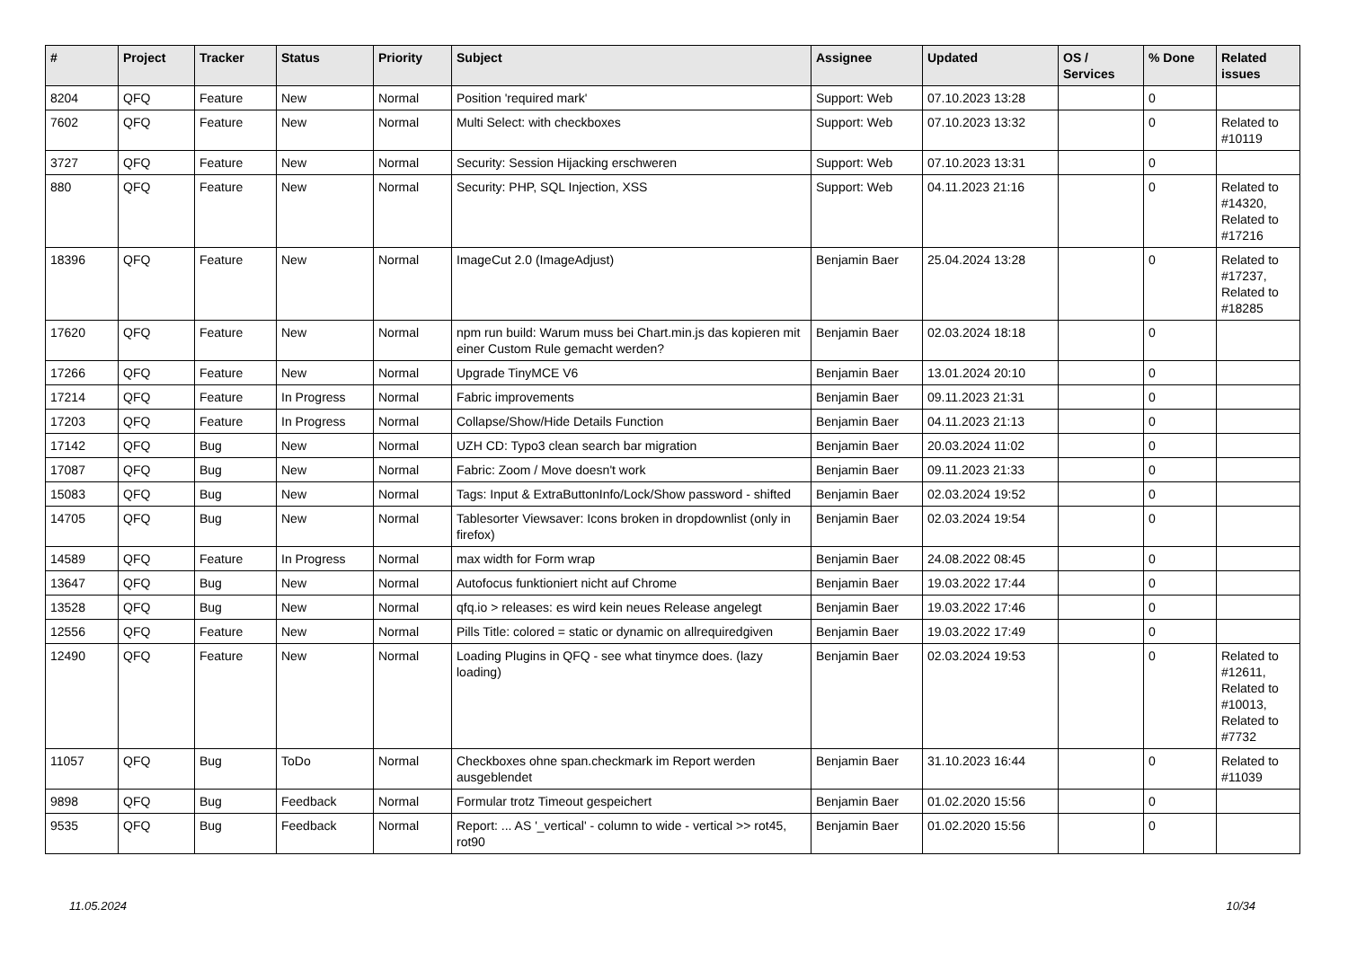| # | Project | Tracker | Status | Priority | Subject | Assignee | Updated | OS / Services | % Done | Related issues |
| --- | --- | --- | --- | --- | --- | --- | --- | --- | --- | --- |
| 8204 | QFQ | Feature | New | Normal | Position 'required mark' | Support: Web | 07.10.2023 13:28 | | 0 | |
| 7602 | QFQ | Feature | New | Normal | Multi Select: with checkboxes | Support: Web | 07.10.2023 13:32 | | 0 | Related to #10119 |
| 3727 | QFQ | Feature | New | Normal | Security: Session Hijacking erschweren | Support: Web | 07.10.2023 13:31 | | 0 | |
| 880 | QFQ | Feature | New | Normal | Security: PHP, SQL Injection, XSS | Support: Web | 04.11.2023 21:16 | | 0 | Related to #14320, Related to #17216 |
| 18396 | QFQ | Feature | New | Normal | ImageCut 2.0 (ImageAdjust) | Benjamin Baer | 25.04.2024 13:28 | | 0 | Related to #17237, Related to #18285 |
| 17620 | QFQ | Feature | New | Normal | npm run build: Warum muss bei Chart.min.js das kopieren mit einer Custom Rule gemacht werden? | Benjamin Baer | 02.03.2024 18:18 | | 0 | |
| 17266 | QFQ | Feature | New | Normal | Upgrade TinyMCE V6 | Benjamin Baer | 13.01.2024 20:10 | | 0 | |
| 17214 | QFQ | Feature | In Progress | Normal | Fabric improvements | Benjamin Baer | 09.11.2023 21:31 | | 0 | |
| 17203 | QFQ | Feature | In Progress | Normal | Collapse/Show/Hide Details Function | Benjamin Baer | 04.11.2023 21:13 | | 0 | |
| 17142 | QFQ | Bug | New | Normal | UZH CD: Typo3 clean search bar migration | Benjamin Baer | 20.03.2024 11:02 | | 0 | |
| 17087 | QFQ | Bug | New | Normal | Fabric: Zoom / Move doesn't work | Benjamin Baer | 09.11.2023 21:33 | | 0 | |
| 15083 | QFQ | Bug | New | Normal | Tags: Input & ExtraButtonInfo/Lock/Show password - shifted | Benjamin Baer | 02.03.2024 19:52 | | 0 | |
| 14705 | QFQ | Bug | New | Normal | Tablesorter Viewsaver: Icons broken in dropdownlist (only in firefox) | Benjamin Baer | 02.03.2024 19:54 | | 0 | |
| 14589 | QFQ | Feature | In Progress | Normal | max width for Form wrap | Benjamin Baer | 24.08.2022 08:45 | | 0 | |
| 13647 | QFQ | Bug | New | Normal | Autofocus funktioniert nicht auf Chrome | Benjamin Baer | 19.03.2022 17:44 | | 0 | |
| 13528 | QFQ | Bug | New | Normal | qfq.io > releases: es wird kein neues Release angelegt | Benjamin Baer | 19.03.2022 17:46 | | 0 | |
| 12556 | QFQ | Feature | New | Normal | Pills Title: colored = static or dynamic on allrequiredgiven | Benjamin Baer | 19.03.2022 17:49 | | 0 | |
| 12490 | QFQ | Feature | New | Normal | Loading Plugins in QFQ - see what tinymce does. (lazy loading) | Benjamin Baer | 02.03.2024 19:53 | | 0 | Related to #12611, Related to #10013, Related to #7732 |
| 11057 | QFQ | Bug | ToDo | Normal | Checkboxes ohne span.checkmark im Report werden ausgeblendet | Benjamin Baer | 31.10.2023 16:44 | | 0 | Related to #11039 |
| 9898 | QFQ | Bug | Feedback | Normal | Formular trotz Timeout gespeichert | Benjamin Baer | 01.02.2020 15:56 | | 0 | |
| 9535 | QFQ | Bug | Feedback | Normal | Report: ... AS '_vertical' - column to wide - vertical >> rot45, rot90 | Benjamin Baer | 01.02.2020 15:56 | | 0 | |
11.05.2024 10/34